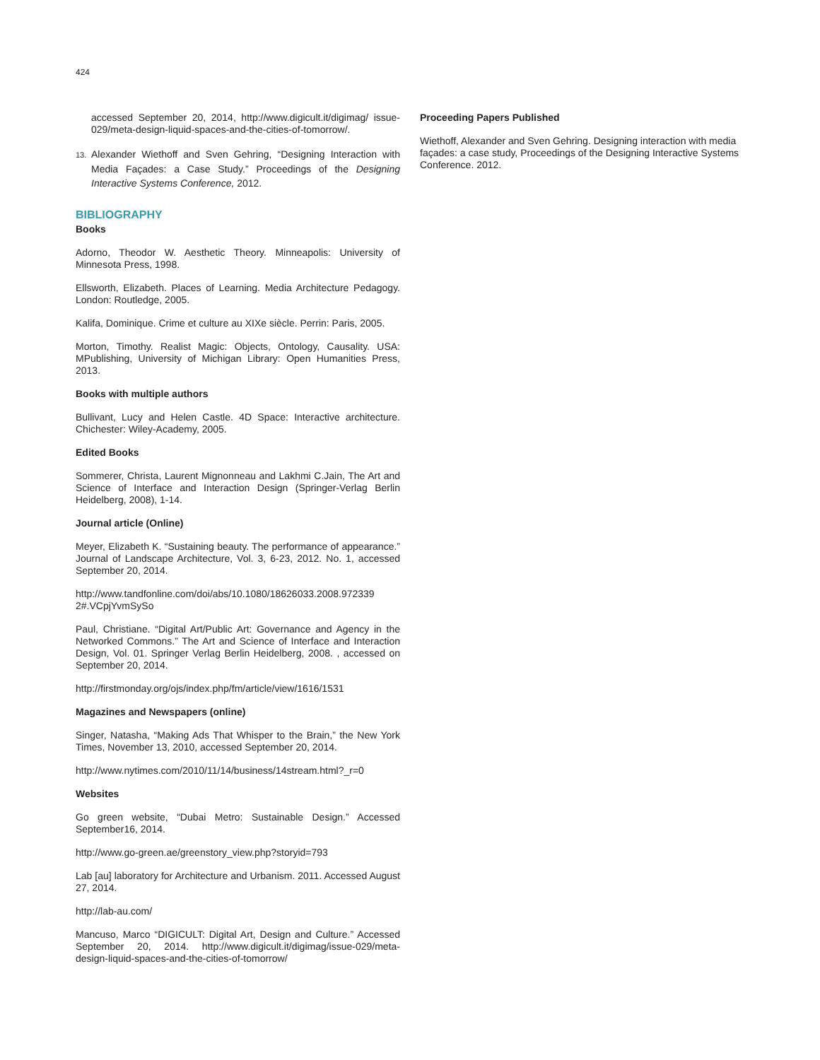424
accessed September 20, 2014, http://www.digicult.it/digimag/ issue-029/meta-design-liquid-spaces-and-the-cities-of-tomorrow/.
13. Alexander Wiethoff and Sven Gehring, “Designing Interaction with Media Façades: a Case Study.” Proceedings of the Designing Interactive Systems Conference, 2012.
BIBLIOGRAPHY
Books
Adorno, Theodor W. Aesthetic Theory. Minneapolis: University of Minnesota Press, 1998.
Ellsworth, Elizabeth. Places of Learning. Media Architecture Pedagogy. London: Routledge, 2005.
Kalifa, Dominique. Crime et culture au XIXe siècle. Perrin: Paris, 2005.
Morton, Timothy. Realist Magic: Objects, Ontology, Causality. USA: MPublishing, University of Michigan Library: Open Humanities Press, 2013.
Books with multiple authors
Bullivant, Lucy and Helen Castle. 4D Space: Interactive architecture. Chichester: Wiley-Academy, 2005.
Edited Books
Sommerer, Christa, Laurent Mignonneau and Lakhmi C.Jain, The Art and Science of Interface and Interaction Design (Springer-Verlag Berlin Heidelberg, 2008), 1-14.
Journal article (Online)
Meyer, Elizabeth K. “Sustaining beauty. The performance of appearance.” Journal of Landscape Architecture, Vol. 3, 6-23, 2012. No. 1, accessed September 20, 2014.
http://www.tandfonline.com/doi/abs/10.1080/18626033.2008.972339 2#.VCpjYvmSySo
Paul, Christiane. “Digital Art/Public Art: Governance and Agency in the Networked Commons.” The Art and Science of Interface and Interaction Design, Vol. 01. Springer Verlag Berlin Heidelberg, 2008. , accessed on September 20, 2014.
http://firstmonday.org/ojs/index.php/fm/article/view/1616/1531
Magazines and Newspapers (online)
Singer, Natasha, “Making Ads That Whisper to the Brain,” the New York Times, November 13, 2010, accessed September 20, 2014.
http://www.nytimes.com/2010/11/14/business/14stream.html?_r=0
Websites
Go green website, “Dubai Metro: Sustainable Design.” Accessed September16, 2014.
http://www.go-green.ae/greenstory_view.php?storyid=793
Lab [au] laboratory for Architecture and Urbanism. 2011. Accessed August 27, 2014.
http://lab-au.com/
Mancuso, Marco “DIGICULT: Digital Art, Design and Culture.” Accessed September 20, 2014. http://www.digicult.it/digimag/issue-029/meta-design-liquid-spaces-and-the-cities-of-tomorrow/
Proceeding Papers Published
Wiethoff, Alexander and Sven Gehring. Designing interaction with media façades: a case study, Proceedings of the Designing Interactive Systems Conference. 2012.